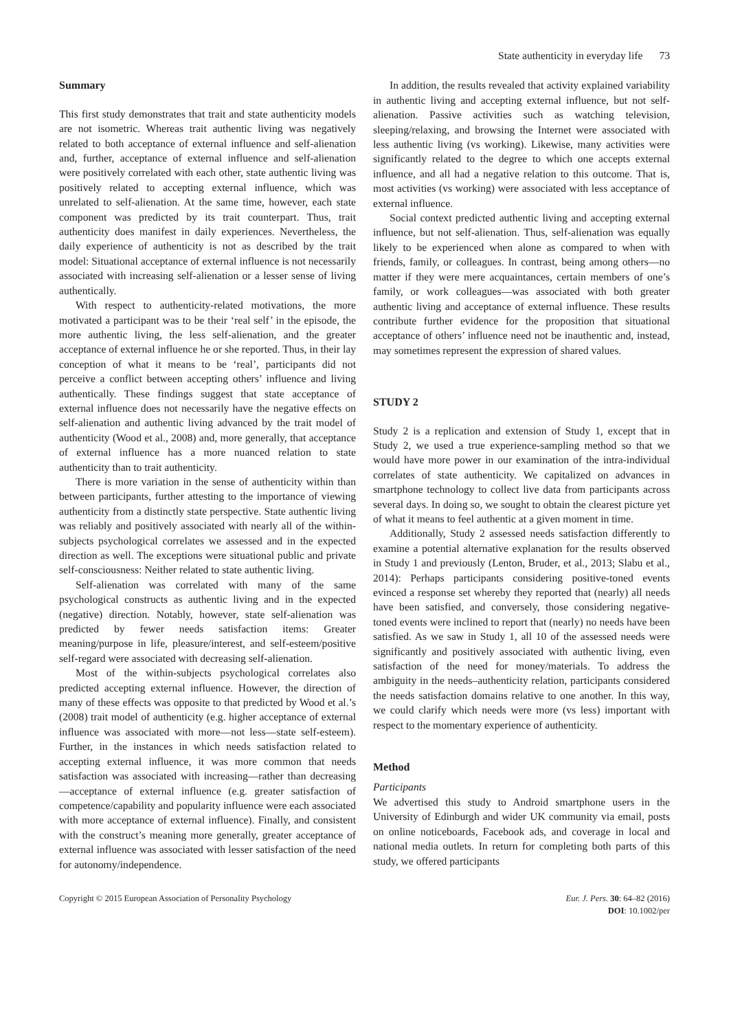State authenticity in everyday life 73
Summary
This first study demonstrates that trait and state authenticity models are not isometric. Whereas trait authentic living was negatively related to both acceptance of external influence and self-alienation and, further, acceptance of external influence and self-alienation were positively correlated with each other, state authentic living was positively related to accepting external influence, which was unrelated to self-alienation. At the same time, however, each state component was predicted by its trait counterpart. Thus, trait authenticity does manifest in daily experiences. Nevertheless, the daily experience of authenticity is not as described by the trait model: Situational acceptance of external influence is not necessarily associated with increasing self-alienation or a lesser sense of living authentically.
With respect to authenticity-related motivations, the more motivated a participant was to be their ‘real self’ in the episode, the more authentic living, the less self-alienation, and the greater acceptance of external influence he or she reported. Thus, in their lay conception of what it means to be ‘real’, participants did not perceive a conflict between accepting others’ influence and living authentically. These findings suggest that state acceptance of external influence does not necessarily have the negative effects on self-alienation and authentic living advanced by the trait model of authenticity (Wood et al., 2008) and, more generally, that acceptance of external influence has a more nuanced relation to state authenticity than to trait authenticity.
There is more variation in the sense of authenticity within than between participants, further attesting to the importance of viewing authenticity from a distinctly state perspective. State authentic living was reliably and positively associated with nearly all of the within-subjects psychological correlates we assessed and in the expected direction as well. The exceptions were situational public and private self-consciousness: Neither related to state authentic living.
Self-alienation was correlated with many of the same psychological constructs as authentic living and in the expected (negative) direction. Notably, however, state self-alienation was predicted by fewer needs satisfaction items: Greater meaning/purpose in life, pleasure/interest, and self-esteem/positive self-regard were associated with decreasing self-alienation.
Most of the within-subjects psychological correlates also predicted accepting external influence. However, the direction of many of these effects was opposite to that predicted by Wood et al.’s (2008) trait model of authenticity (e.g. higher acceptance of external influence was associated with more—not less—state self-esteem). Further, in the instances in which needs satisfaction related to accepting external influence, it was more common that needs satisfaction was associated with increasing—rather than decreasing—acceptance of external influence (e.g. greater satisfaction of competence/capability and popularity influence were each associated with more acceptance of external influence). Finally, and consistent with the construct’s meaning more generally, greater acceptance of external influence was associated with lesser satisfaction of the need for autonomy/independence.
In addition, the results revealed that activity explained variability in authentic living and accepting external influence, but not self-alienation. Passive activities such as watching television, sleeping/relaxing, and browsing the Internet were associated with less authentic living (vs working). Likewise, many activities were significantly related to the degree to which one accepts external influence, and all had a negative relation to this outcome. That is, most activities (vs working) were associated with less acceptance of external influence.
Social context predicted authentic living and accepting external influence, but not self-alienation. Thus, self-alienation was equally likely to be experienced when alone as compared to when with friends, family, or colleagues. In contrast, being among others—no matter if they were mere acquaintances, certain members of one’s family, or work colleagues—was associated with both greater authentic living and acceptance of external influence. These results contribute further evidence for the proposition that situational acceptance of others’ influence need not be inauthentic and, instead, may sometimes represent the expression of shared values.
STUDY 2
Study 2 is a replication and extension of Study 1, except that in Study 2, we used a true experience-sampling method so that we would have more power in our examination of the intra-individual correlates of state authenticity. We capitalized on advances in smartphone technology to collect live data from participants across several days. In doing so, we sought to obtain the clearest picture yet of what it means to feel authentic at a given moment in time.
Additionally, Study 2 assessed needs satisfaction differently to examine a potential alternative explanation for the results observed in Study 1 and previously (Lenton, Bruder, et al., 2013; Slabu et al., 2014): Perhaps participants considering positive-toned events evinced a response set whereby they reported that (nearly) all needs have been satisfied, and conversely, those considering negative-toned events were inclined to report that (nearly) no needs have been satisfied. As we saw in Study 1, all 10 of the assessed needs were significantly and positively associated with authentic living, even satisfaction of the need for money/materials. To address the ambiguity in the needs–authenticity relation, participants considered the needs satisfaction domains relative to one another. In this way, we could clarify which needs were more (vs less) important with respect to the momentary experience of authenticity.
Method
Participants
We advertised this study to Android smartphone users in the University of Edinburgh and wider UK community via email, posts on online noticeboards, Facebook ads, and coverage in local and national media outlets. In return for completing both parts of this study, we offered participants
Copyright © 2015 European Association of Personality Psychology
Eur. J. Pers. 30: 64–82 (2016)
DOI: 10.1002/per